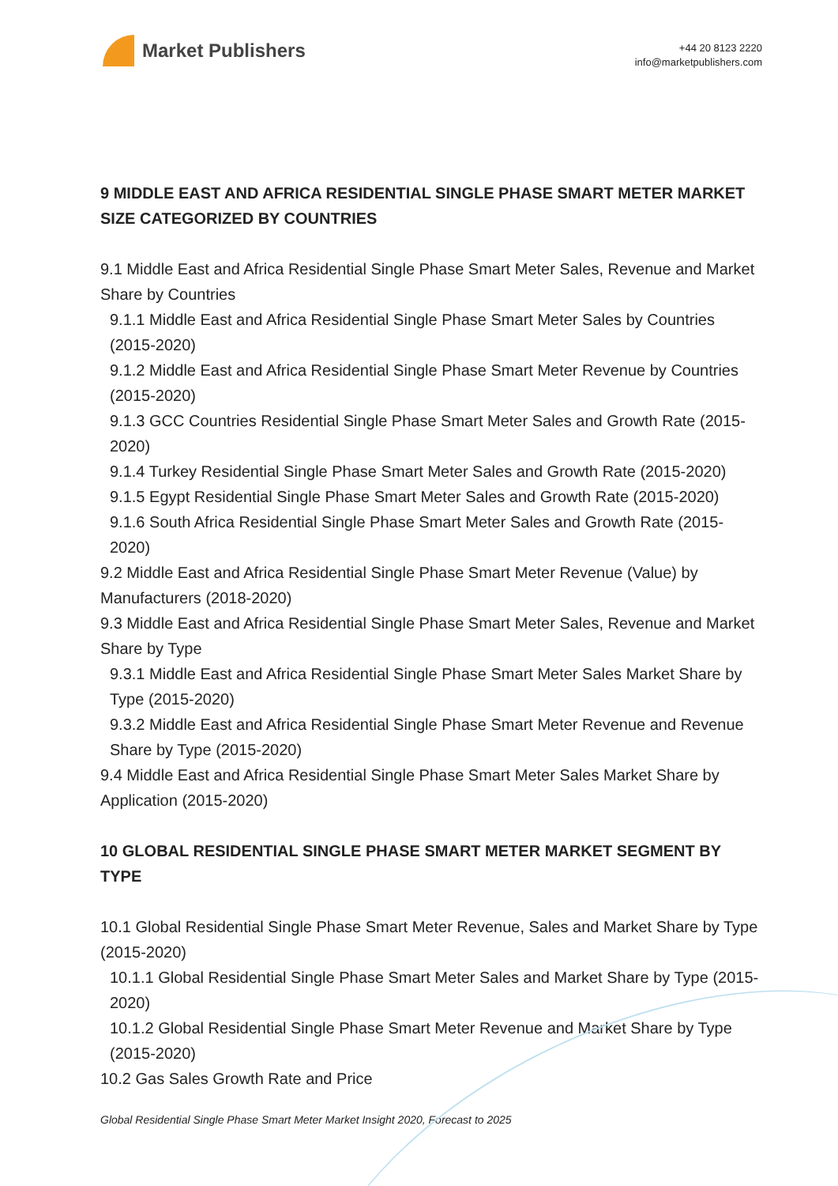Market Publishers
+44 20 8123 2220
info@marketpublishers.com
9 MIDDLE EAST AND AFRICA RESIDENTIAL SINGLE PHASE SMART METER MARKET SIZE CATEGORIZED BY COUNTRIES
9.1 Middle East and Africa Residential Single Phase Smart Meter Sales, Revenue and Market Share by Countries
9.1.1 Middle East and Africa Residential Single Phase Smart Meter Sales by Countries (2015-2020)
9.1.2 Middle East and Africa Residential Single Phase Smart Meter Revenue by Countries (2015-2020)
9.1.3 GCC Countries Residential Single Phase Smart Meter Sales and Growth Rate (2015-2020)
9.1.4 Turkey Residential Single Phase Smart Meter Sales and Growth Rate (2015-2020)
9.1.5 Egypt Residential Single Phase Smart Meter Sales and Growth Rate (2015-2020)
9.1.6 South Africa Residential Single Phase Smart Meter Sales and Growth Rate (2015-2020)
9.2 Middle East and Africa Residential Single Phase Smart Meter Revenue (Value) by Manufacturers (2018-2020)
9.3 Middle East and Africa Residential Single Phase Smart Meter Sales, Revenue and Market Share by Type
9.3.1 Middle East and Africa Residential Single Phase Smart Meter Sales Market Share by Type (2015-2020)
9.3.2 Middle East and Africa Residential Single Phase Smart Meter Revenue and Revenue Share by Type (2015-2020)
9.4 Middle East and Africa Residential Single Phase Smart Meter Sales Market Share by Application (2015-2020)
10 GLOBAL RESIDENTIAL SINGLE PHASE SMART METER MARKET SEGMENT BY TYPE
10.1 Global Residential Single Phase Smart Meter Revenue, Sales and Market Share by Type (2015-2020)
10.1.1 Global Residential Single Phase Smart Meter Sales and Market Share by Type (2015-2020)
10.1.2 Global Residential Single Phase Smart Meter Revenue and Market Share by Type (2015-2020)
10.2 Gas Sales Growth Rate and Price
Global Residential Single Phase Smart Meter Market Insight 2020, Forecast to 2025